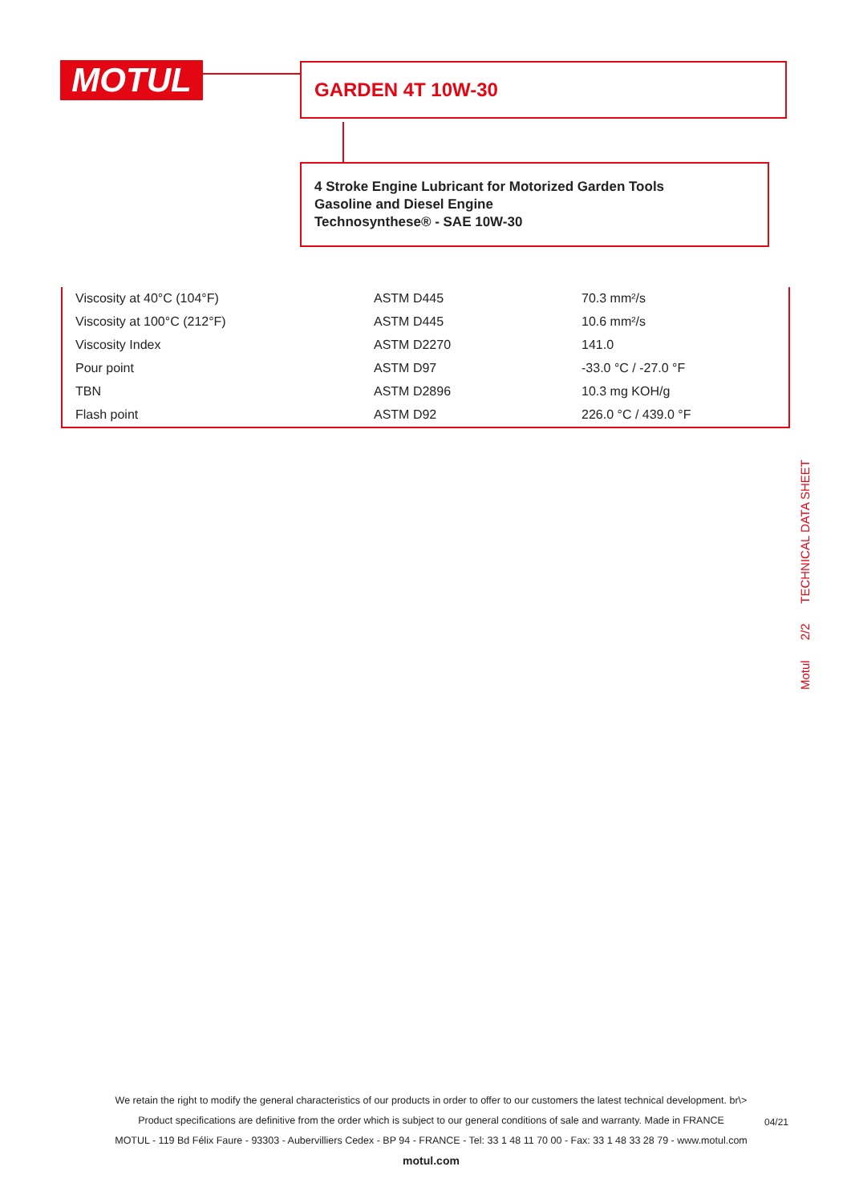MOTUL GARDEN 4T 10W-30
4 Stroke Engine Lubricant for Motorized Garden Tools
Gasoline and Diesel Engine
Technosynthese® - SAE 10W-30
| Viscosity at 40°C (104°F) | ASTM D445 | 70.3 mm²/s |
| Viscosity at 100°C (212°F) | ASTM D445 | 10.6 mm²/s |
| Viscosity Index | ASTM D2270 | 141.0 |
| Pour point | ASTM D97 | -33.0 °C / -27.0 °F |
| TBN | ASTM D2896 | 10.3 mg KOH/g |
| Flash point | ASTM D92 | 226.0 °C / 439.0 °F |
Motul 2/2 TECHNICAL DATA SHEET
We retain the right to modify the general characteristics of our products in order to offer to our customers the latest technical development. br\>
Product specifications are definitive from the order which is subject to our general conditions of sale and warranty. Made in FRANCE
MOTUL - 119 Bd Félix Faure - 93303 - Aubervilliers Cedex - BP 94 - FRANCE - Tel: 33 1 48 11 70 00 - Fax: 33 1 48 33 28 79 - www.motul.com
motul.com
04/21